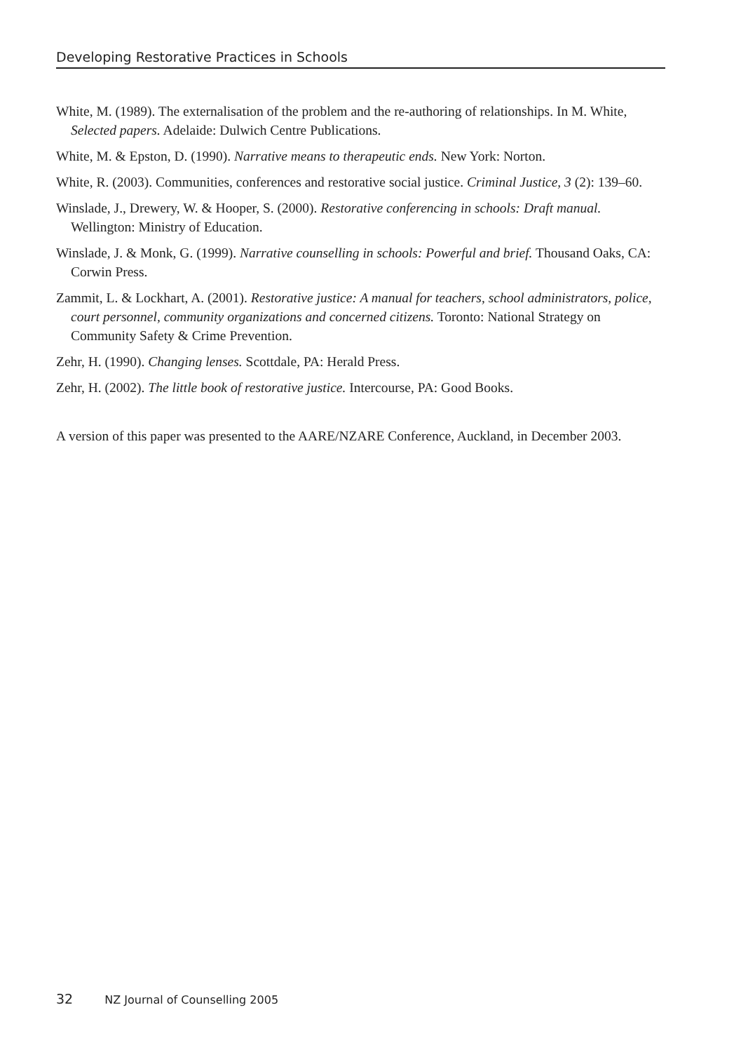Developing Restorative Practices in Schools
White, M. (1989). The externalisation of the problem and the re-authoring of relationships. In M. White, Selected papers. Adelaide: Dulwich Centre Publications.
White, M. & Epston, D. (1990). Narrative means to therapeutic ends. New York: Norton.
White, R. (2003). Communities, conferences and restorative social justice. Criminal Justice, 3 (2): 139–60.
Winslade, J., Drewery, W. & Hooper, S. (2000). Restorative conferencing in schools: Draft manual. Wellington: Ministry of Education.
Winslade, J. & Monk, G. (1999). Narrative counselling in schools: Powerful and brief. Thousand Oaks, CA: Corwin Press.
Zammit, L. & Lockhart, A. (2001). Restorative justice: A manual for teachers, school administrators, police, court personnel, community organizations and concerned citizens. Toronto: National Strategy on Community Safety & Crime Prevention.
Zehr, H. (1990). Changing lenses. Scottdale, PA: Herald Press.
Zehr, H. (2002). The little book of restorative justice. Intercourse, PA: Good Books.
A version of this paper was presented to the AARE/NZARE Conference, Auckland, in December 2003.
32 NZ Journal of Counselling 2005